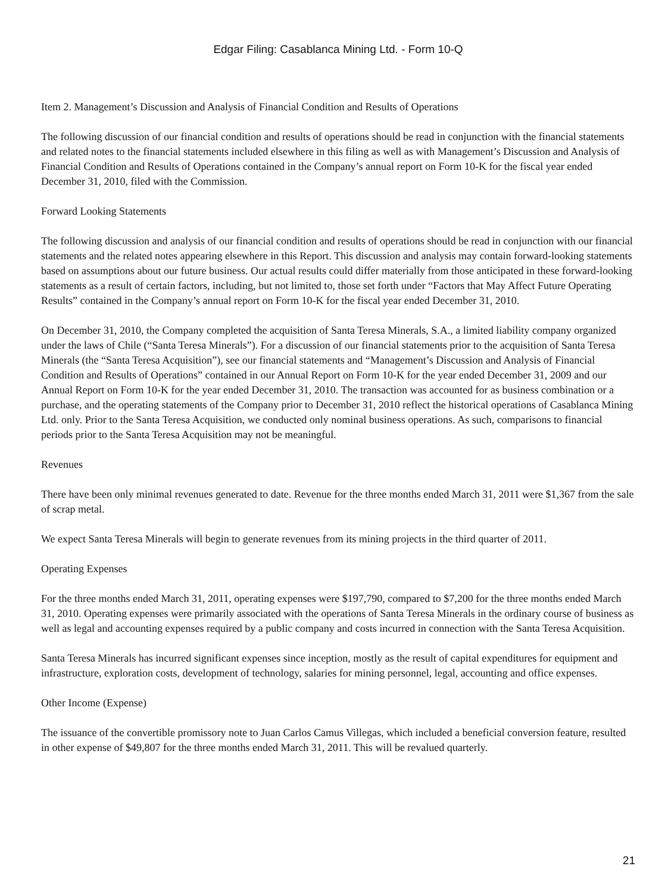Edgar Filing: Casablanca Mining Ltd. - Form 10-Q
Item 2. Management’s Discussion and Analysis of Financial Condition and Results of Operations
The following discussion of our financial condition and results of operations should be read in conjunction with the financial statements and related notes to the financial statements included elsewhere in this filing as well as with Management’s Discussion and Analysis of Financial Condition and Results of Operations contained in the Company’s annual report on Form 10-K for the fiscal year ended December 31, 2010, filed with the Commission.
Forward Looking Statements
The following discussion and analysis of our financial condition and results of operations should be read in conjunction with our financial statements and the related notes appearing elsewhere in this Report. This discussion and analysis may contain forward-looking statements based on assumptions about our future business. Our actual results could differ materially from those anticipated in these forward-looking statements as a result of certain factors, including, but not limited to, those set forth under “Factors that May Affect Future Operating Results” contained in the Company’s annual report on Form 10-K for the fiscal year ended December 31, 2010.
On December 31, 2010, the Company completed the acquisition of Santa Teresa Minerals, S.A., a limited liability company organized under the laws of Chile (“Santa Teresa Minerals”). For a discussion of our financial statements prior to the acquisition of Santa Teresa Minerals (the “Santa Teresa Acquisition”), see our financial statements and “Management’s Discussion and Analysis of Financial Condition and Results of Operations” contained in our Annual Report on Form 10-K for the year ended December 31, 2009 and our Annual Report on Form 10-K for the year ended December 31, 2010. The transaction was accounted for as business combination or a purchase, and the operating statements of the Company prior to December 31, 2010 reflect the historical operations of Casablanca Mining Ltd. only. Prior to the Santa Teresa Acquisition, we conducted only nominal business operations. As such, comparisons to financial periods prior to the Santa Teresa Acquisition may not be meaningful.
Revenues
There have been only minimal revenues generated to date. Revenue for the three months ended March 31, 2011 were $1,367 from the sale of scrap metal.
We expect Santa Teresa Minerals will begin to generate revenues from its mining projects in the third quarter of 2011.
Operating Expenses
For the three months ended March 31, 2011, operating expenses were $197,790, compared to $7,200 for the three months ended March 31, 2010. Operating expenses were primarily associated with the operations of Santa Teresa Minerals in the ordinary course of business as well as legal and accounting expenses required by a public company and costs incurred in connection with the Santa Teresa Acquisition.
Santa Teresa Minerals has incurred significant expenses since inception, mostly as the result of capital expenditures for equipment and infrastructure, exploration costs, development of technology, salaries for mining personnel, legal, accounting and office expenses.
Other Income (Expense)
The issuance of the convertible promissory note to Juan Carlos Camus Villegas, which included a beneficial conversion feature, resulted in other expense of $49,807 for the three months ended March 31, 2011. This will be revalued quarterly.
21